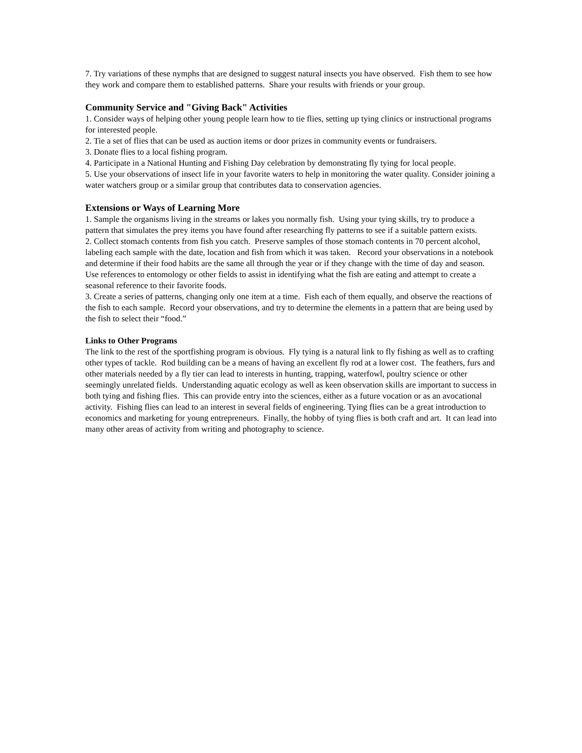7. Try variations of these nymphs that are designed to suggest natural insects you have observed. Fish them to see how they work and compare them to established patterns. Share your results with friends or your group.
Community Service and "Giving Back" Activities
1. Consider ways of helping other young people learn how to tie flies, setting up tying clinics or instructional programs for interested people.
2. Tie a set of flies that can be used as auction items or door prizes in community events or fundraisers.
3. Donate flies to a local fishing program.
4. Participate in a National Hunting and Fishing Day celebration by demonstrating fly tying for local people.
5. Use your observations of insect life in your favorite waters to help in monitoring the water quality. Consider joining a water watchers group or a similar group that contributes data to conservation agencies.
Extensions or Ways of Learning More
1. Sample the organisms living in the streams or lakes you normally fish. Using your tying skills, try to produce a pattern that simulates the prey items you have found after researching fly patterns to see if a suitable pattern exists.
2. Collect stomach contents from fish you catch. Preserve samples of those stomach contents in 70 percent alcohol, labeling each sample with the date, location and fish from which it was taken. Record your observations in a notebook and determine if their food habits are the same all through the year or if they change with the time of day and season. Use references to entomology or other fields to assist in identifying what the fish are eating and attempt to create a seasonal reference to their favorite foods.
3. Create a series of patterns, changing only one item at a time. Fish each of them equally, and observe the reactions of the fish to each sample. Record your observations, and try to determine the elements in a pattern that are being used by the fish to select their “food.”
Links to Other Programs
The link to the rest of the sportfishing program is obvious. Fly tying is a natural link to fly fishing as well as to crafting other types of tackle. Rod building can be a means of having an excellent fly rod at a lower cost. The feathers, furs and other materials needed by a fly tier can lead to interests in hunting, trapping, waterfowl, poultry science or other seemingly unrelated fields. Understanding aquatic ecology as well as keen observation skills are important to success in both tying and fishing flies. This can provide entry into the sciences, either as a future vocation or as an avocational activity. Fishing flies can lead to an interest in several fields of engineering. Tying flies can be a great introduction to economics and marketing for young entrepreneurs. Finally, the hobby of tying flies is both craft and art. It can lead into many other areas of activity from writing and photography to science.